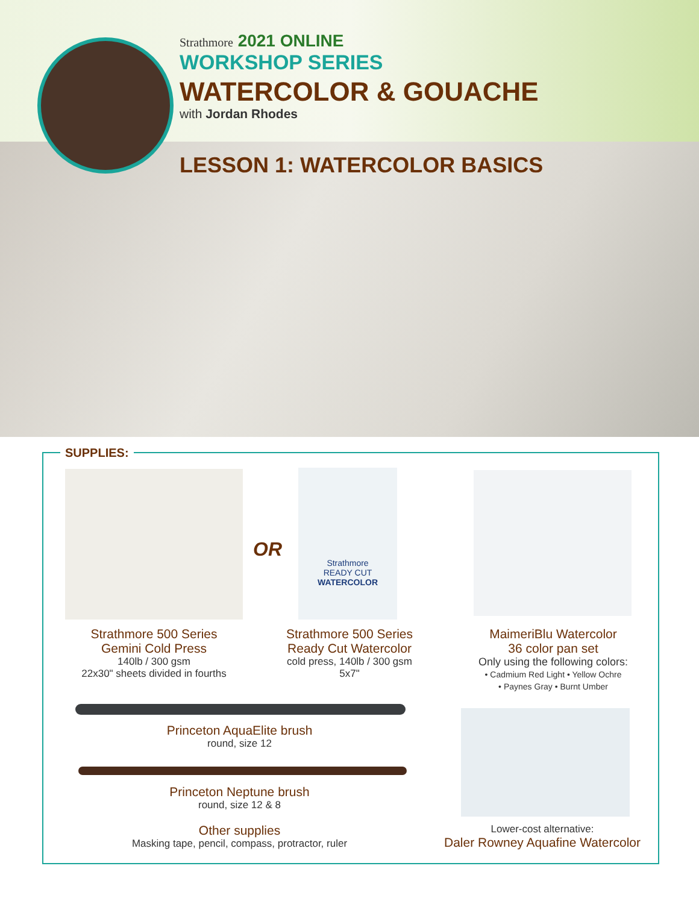Strathmore 2021 ONLINE
WORKSHOP SERIES
WATERCOLOR & GOUACHE
with Jordan Rhodes
LESSON 1: WATERCOLOR BASICS
SUPPLIES:
OR
Strathmore
READY CUT
WATERCOLOR
Strathmore 500 Series
Gemini Cold Press
140lb / 300 gsm
22x30" sheets divided in fourths
Strathmore 500 Series
Ready Cut Watercolor
cold press, 140lb / 300 gsm
5x7"
MaimeriBlu Watercolor
36 color pan set
Only using the following colors:
• Cadmium Red Light • Yellow Ochre
• Paynes Gray • Burnt Umber
Princeton AquaElite brush
round, size 12
Princeton Neptune brush
round, size 12 & 8
Other supplies
Masking tape, pencil, compass, protractor, ruler
Lower-cost alternative:
Daler Rowney Aquafine Watercolor